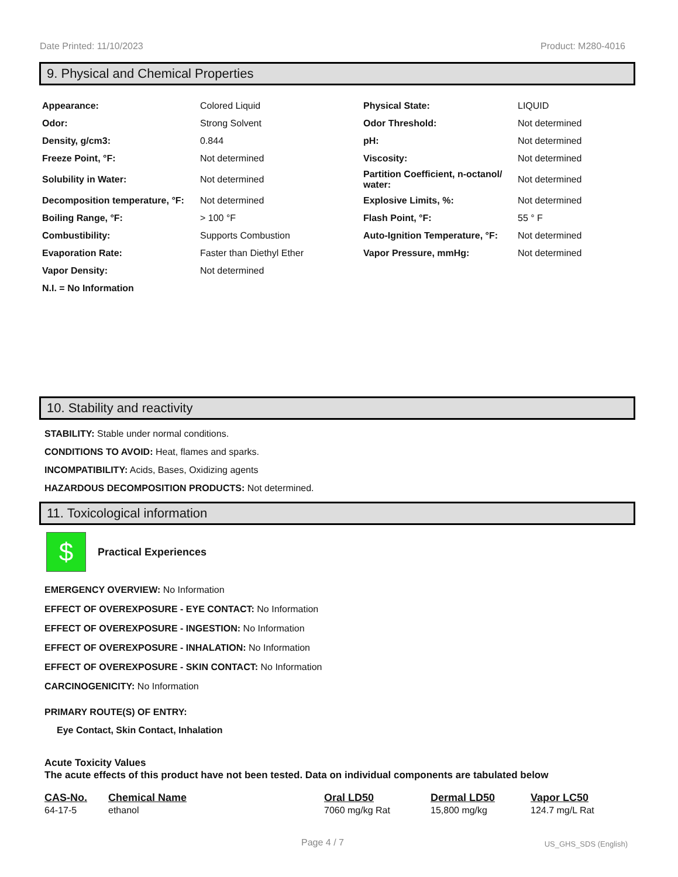Date Printed: 11/10/2023 Product: M280-4016
9. Physical and Chemical Properties
| Appearance: | Colored Liquid | Physical State: | LIQUID |
| Odor: | Strong Solvent | Odor Threshold: | Not determined |
| Density, g/cm3: | 0.844 | pH: | Not determined |
| Freeze Point, °F: | Not determined | Viscosity: | Not determined |
| Solubility in Water: | Not determined | Partition Coefficient, n-octanol/ water: | Not determined |
| Decomposition temperature, °F: | Not determined | Explosive Limits, %: | Not determined |
| Boiling Range, °F: | > 100 °F | Flash Point, °F: | 55 ° F |
| Combustibility: | Supports Combustion | Auto-Ignition Temperature, °F: | Not determined |
| Evaporation Rate: | Faster than Diethyl Ether | Vapor Pressure, mmHg: | Not determined |
| Vapor Density: | Not determined | | |
| N.I. = No Information | | | |
10. Stability and reactivity
STABILITY: Stable under normal conditions.
CONDITIONS TO AVOID: Heat, flames and sparks.
INCOMPATIBILITY: Acids, Bases, Oxidizing agents
HAZARDOUS DECOMPOSITION PRODUCTS: Not determined.
11. Toxicological information
$
Practical Experiences
EMERGENCY OVERVIEW: No Information
EFFECT OF OVEREXPOSURE - EYE CONTACT: No Information
EFFECT OF OVEREXPOSURE - INGESTION: No Information
EFFECT OF OVEREXPOSURE - INHALATION: No Information
EFFECT OF OVEREXPOSURE - SKIN CONTACT: No Information
CARCINOGENICITY: No Information
PRIMARY ROUTE(S) OF ENTRY:
Eye Contact, Skin Contact, Inhalation
Acute Toxicity Values
The acute effects of this product have not been tested. Data on individual components are tabulated below
| CAS-No. | Chemical Name | Oral LD50 | Dermal LD50 | Vapor LC50 |
| --- | --- | --- | --- | --- |
| 64-17-5 | ethanol | 7060 mg/kg Rat | 15,800 mg/kg | 124.7 mg/L Rat |
Page 4 / 7 US_GHS_SDS (English)